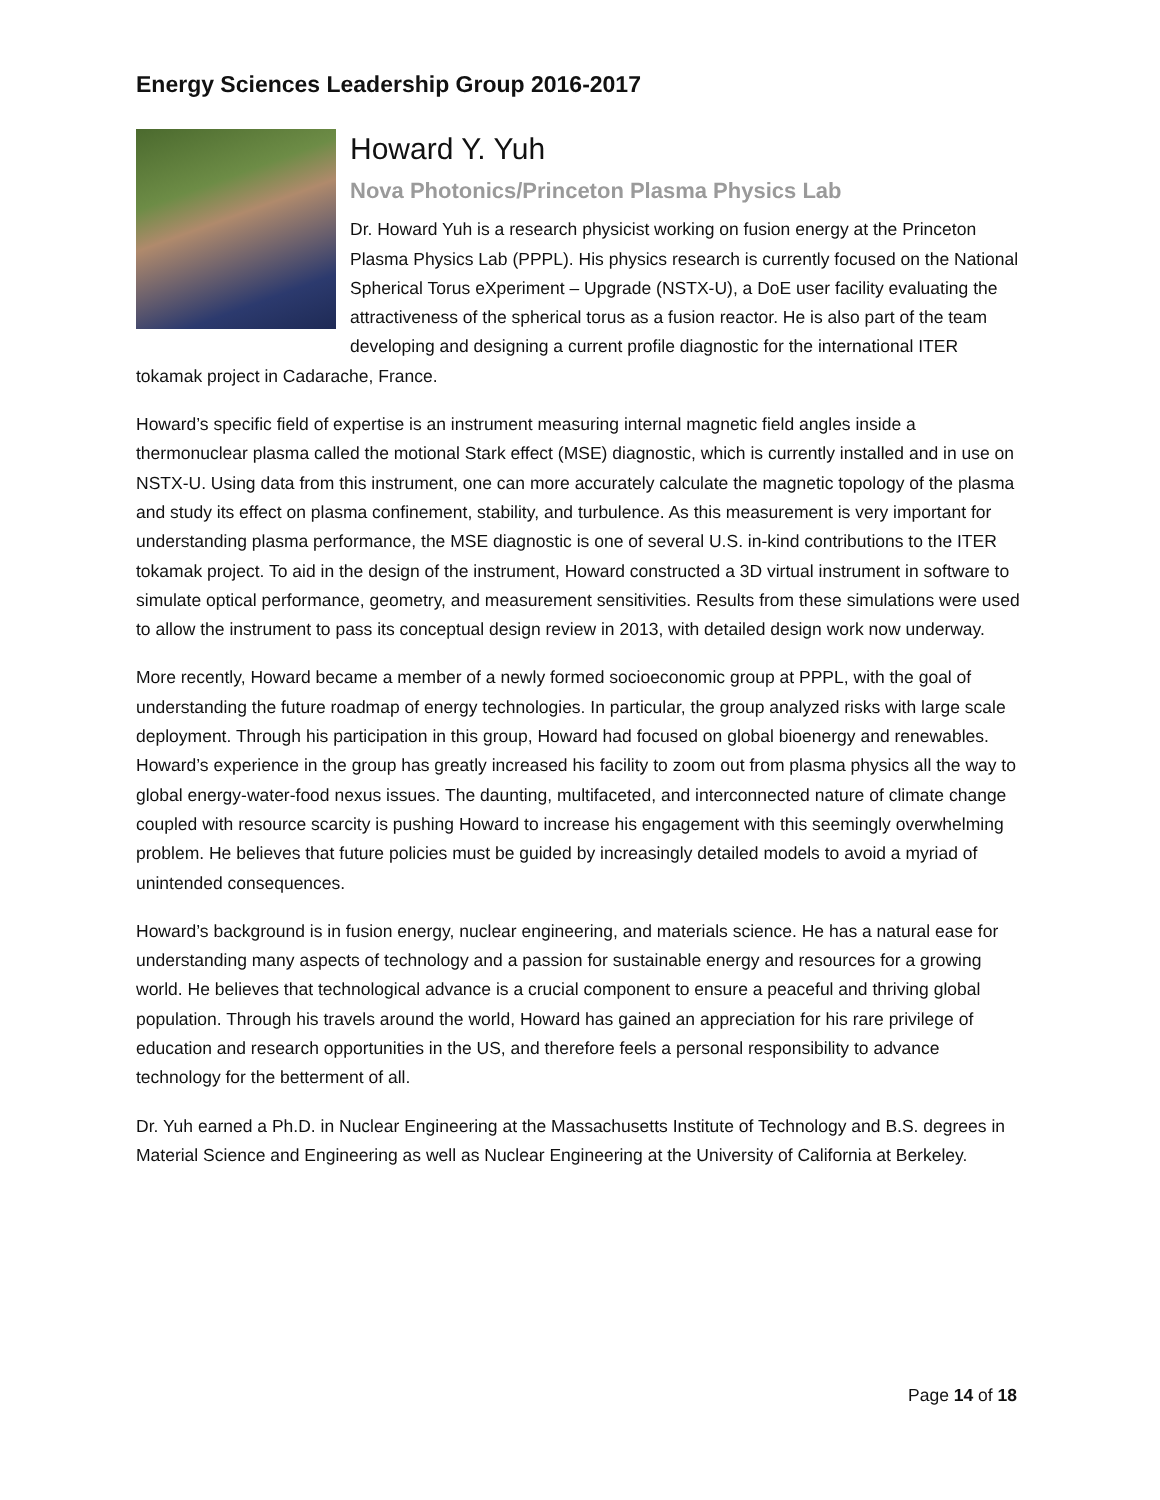Energy Sciences Leadership Group 2016-2017
Howard Y. Yuh
Nova Photonics/Princeton Plasma Physics Lab
Dr. Howard Yuh is a research physicist working on fusion energy at the Princeton Plasma Physics Lab (PPPL). His physics research is currently focused on the National Spherical Torus eXperiment – Upgrade (NSTX-U), a DoE user facility evaluating the attractiveness of the spherical torus as a fusion reactor. He is also part of the team developing and designing a current profile diagnostic for the international ITER tokamak project in Cadarache, France.
Howard’s specific field of expertise is an instrument measuring internal magnetic field angles inside a thermonuclear plasma called the motional Stark effect (MSE) diagnostic, which is currently installed and in use on NSTX-U. Using data from this instrument, one can more accurately calculate the magnetic topology of the plasma and study its effect on plasma confinement, stability, and turbulence. As this measurement is very important for understanding plasma performance, the MSE diagnostic is one of several U.S. in-kind contributions to the ITER tokamak project. To aid in the design of the instrument, Howard constructed a 3D virtual instrument in software to simulate optical performance, geometry, and measurement sensitivities. Results from these simulations were used to allow the instrument to pass its conceptual design review in 2013, with detailed design work now underway.
More recently, Howard became a member of a newly formed socioeconomic group at PPPL, with the goal of understanding the future roadmap of energy technologies. In particular, the group analyzed risks with large scale deployment. Through his participation in this group, Howard had focused on global bioenergy and renewables. Howard’s experience in the group has greatly increased his facility to zoom out from plasma physics all the way to global energy-water-food nexus issues. The daunting, multifaceted, and interconnected nature of climate change coupled with resource scarcity is pushing Howard to increase his engagement with this seemingly overwhelming problem. He believes that future policies must be guided by increasingly detailed models to avoid a myriad of unintended consequences.
Howard’s background is in fusion energy, nuclear engineering, and materials science. He has a natural ease for understanding many aspects of technology and a passion for sustainable energy and resources for a growing world. He believes that technological advance is a crucial component to ensure a peaceful and thriving global population. Through his travels around the world, Howard has gained an appreciation for his rare privilege of education and research opportunities in the US, and therefore feels a personal responsibility to advance technology for the betterment of all.
Dr. Yuh earned a Ph.D. in Nuclear Engineering at the Massachusetts Institute of Technology and B.S. degrees in Material Science and Engineering as well as Nuclear Engineering at the University of California at Berkeley.
Page 14 of 18